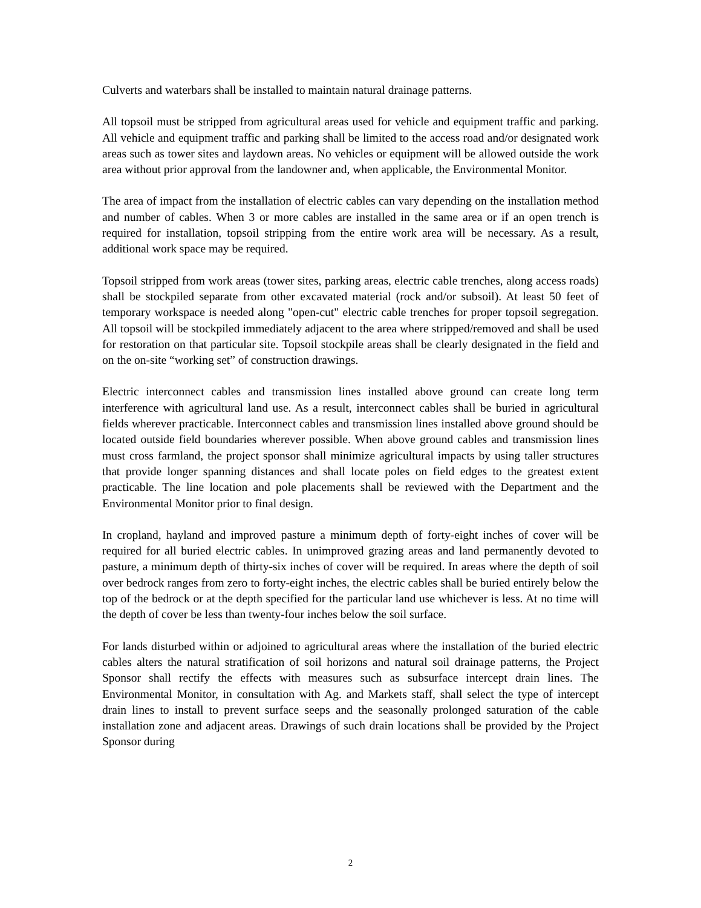Culverts and waterbars shall be installed to maintain natural drainage patterns.
All topsoil must be stripped from agricultural areas used for vehicle and equipment traffic and parking. All vehicle and equipment traffic and parking shall be limited to the access road and/or designated work areas such as tower sites and laydown areas. No vehicles or equipment will be allowed outside the work area without prior approval from the landowner and, when applicable, the Environmental Monitor.
The area of impact from the installation of electric cables can vary depending on the installation method and number of cables. When 3 or more cables are installed in the same area or if an open trench is required for installation, topsoil stripping from the entire work area will be necessary. As a result, additional work space may be required.
Topsoil stripped from work areas (tower sites, parking areas, electric cable trenches, along access roads) shall be stockpiled separate from other excavated material (rock and/or subsoil). At least 50 feet of temporary workspace is needed along "open-cut" electric cable trenches for proper topsoil segregation. All topsoil will be stockpiled immediately adjacent to the area where stripped/removed and shall be used for restoration on that particular site. Topsoil stockpile areas shall be clearly designated in the field and on the on-site “working set” of construction drawings.
Electric interconnect cables and transmission lines installed above ground can create long term interference with agricultural land use. As a result, interconnect cables shall be buried in agricultural fields wherever practicable. Interconnect cables and transmission lines installed above ground should be located outside field boundaries wherever possible. When above ground cables and transmission lines must cross farmland, the project sponsor shall minimize agricultural impacts by using taller structures that provide longer spanning distances and shall locate poles on field edges to the greatest extent practicable. The line location and pole placements shall be reviewed with the Department and the Environmental Monitor prior to final design.
In cropland, hayland and improved pasture a minimum depth of forty-eight inches of cover will be required for all buried electric cables. In unimproved grazing areas and land permanently devoted to pasture, a minimum depth of thirty-six inches of cover will be required. In areas where the depth of soil over bedrock ranges from zero to forty-eight inches, the electric cables shall be buried entirely below the top of the bedrock or at the depth specified for the particular land use whichever is less. At no time will the depth of cover be less than twenty-four inches below the soil surface.
For lands disturbed within or adjoined to agricultural areas where the installation of the buried electric cables alters the natural stratification of soil horizons and natural soil drainage patterns, the Project Sponsor shall rectify the effects with measures such as subsurface intercept drain lines. The Environmental Monitor, in consultation with Ag. and Markets staff, shall select the type of intercept drain lines to install to prevent surface seeps and the seasonally prolonged saturation of the cable installation zone and adjacent areas. Drawings of such drain locations shall be provided by the Project Sponsor during
2